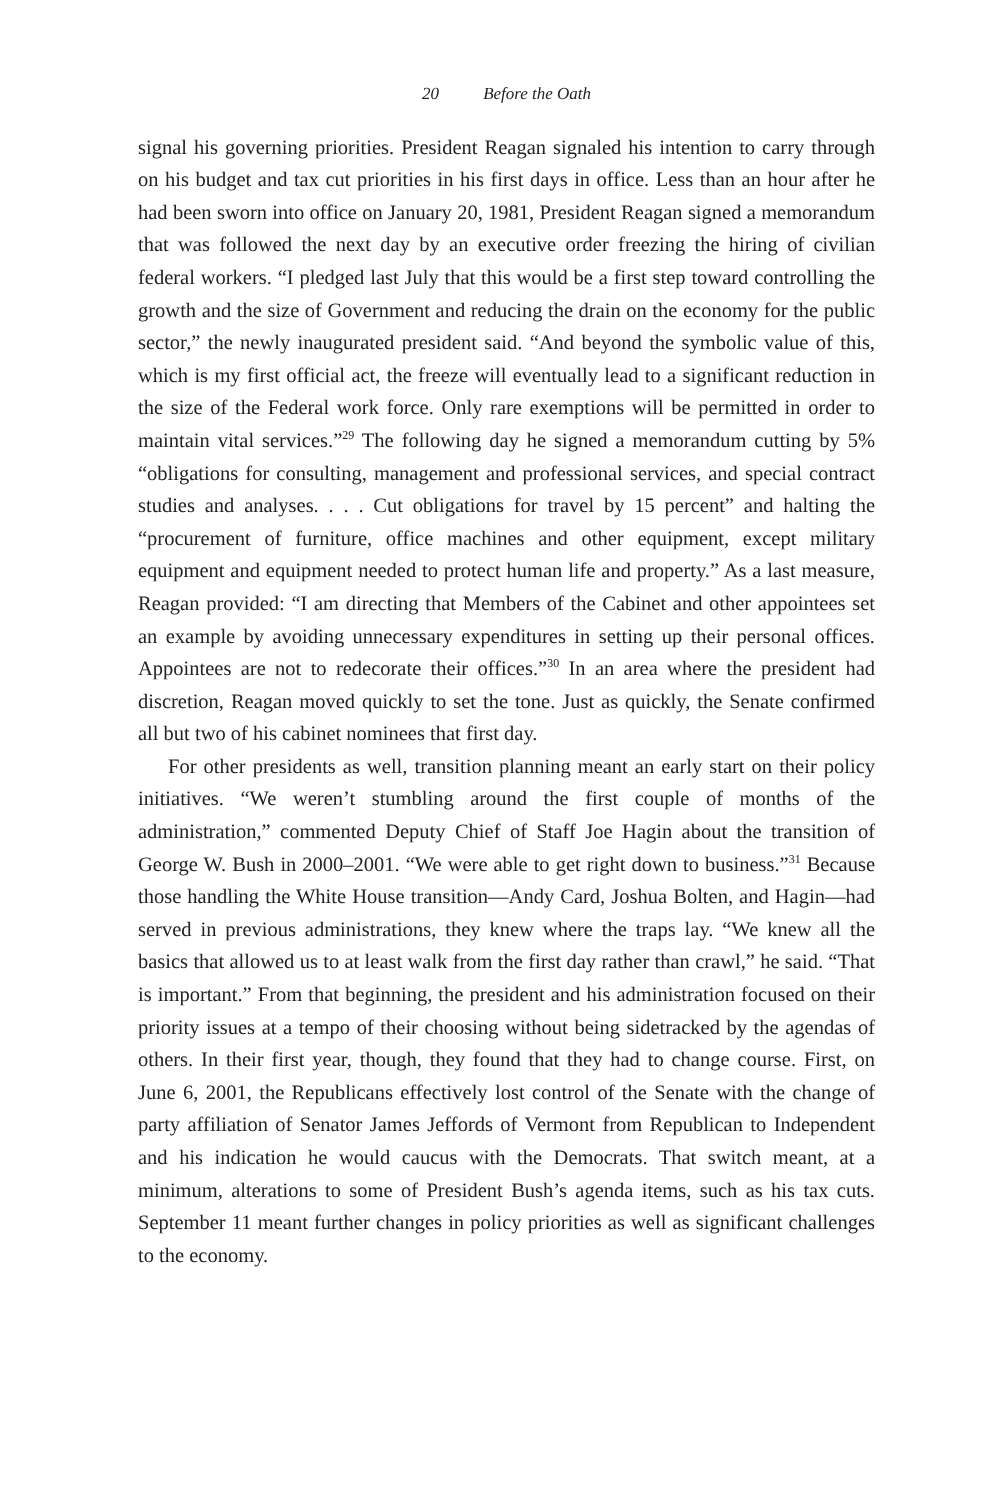20 Before the Oath
signal his governing priorities. President Reagan signaled his intention to carry through on his budget and tax cut priorities in his first days in office. Less than an hour after he had been sworn into office on January 20, 1981, President Reagan signed a memorandum that was followed the next day by an executive order freezing the hiring of civilian federal workers. “I pledged last July that this would be a first step toward controlling the growth and the size of Government and reducing the drain on the economy for the public sector,” the newly inaugurated president said. “And beyond the symbolic value of this, which is my first official act, the freeze will eventually lead to a significant reduction in the size of the Federal work force. Only rare exemptions will be permitted in order to maintain vital services.”<sup>29</sup> The following day he signed a memorandum cutting by 5% “obligations for consulting, management and professional services, and special contract studies and analyses. . . . Cut obligations for travel by 15 percent” and halting the “procurement of furniture, office machines and other equipment, except military equipment and equipment needed to protect human life and property.” As a last measure, Reagan provided: “I am directing that Members of the Cabinet and other appointees set an example by avoiding unnecessary expenditures in setting up their personal offices. Appointees are not to redecorate their offices.”<sup>30</sup> In an area where the president had discretion, Reagan moved quickly to set the tone. Just as quickly, the Senate confirmed all but two of his cabinet nominees that first day.
For other presidents as well, transition planning meant an early start on their policy initiatives. “We weren’t stumbling around the first couple of months of the administration,” commented Deputy Chief of Staff Joe Hagin about the transition of George W. Bush in 2000–2001. “We were able to get right down to business.”<sup>31</sup> Because those handling the White House transition—Andy Card, Joshua Bolten, and Hagin—had served in previous administrations, they knew where the traps lay. “We knew all the basics that allowed us to at least walk from the first day rather than crawl,” he said. “That is important.” From that beginning, the president and his administration focused on their priority issues at a tempo of their choosing without being sidetracked by the agendas of others. In their first year, though, they found that they had to change course. First, on June 6, 2001, the Republicans effectively lost control of the Senate with the change of party affiliation of Senator James Jeffords of Vermont from Republican to Independent and his indication he would caucus with the Democrats. That switch meant, at a minimum, alterations to some of President Bush’s agenda items, such as his tax cuts. September 11 meant further changes in policy priorities as well as significant challenges to the economy.